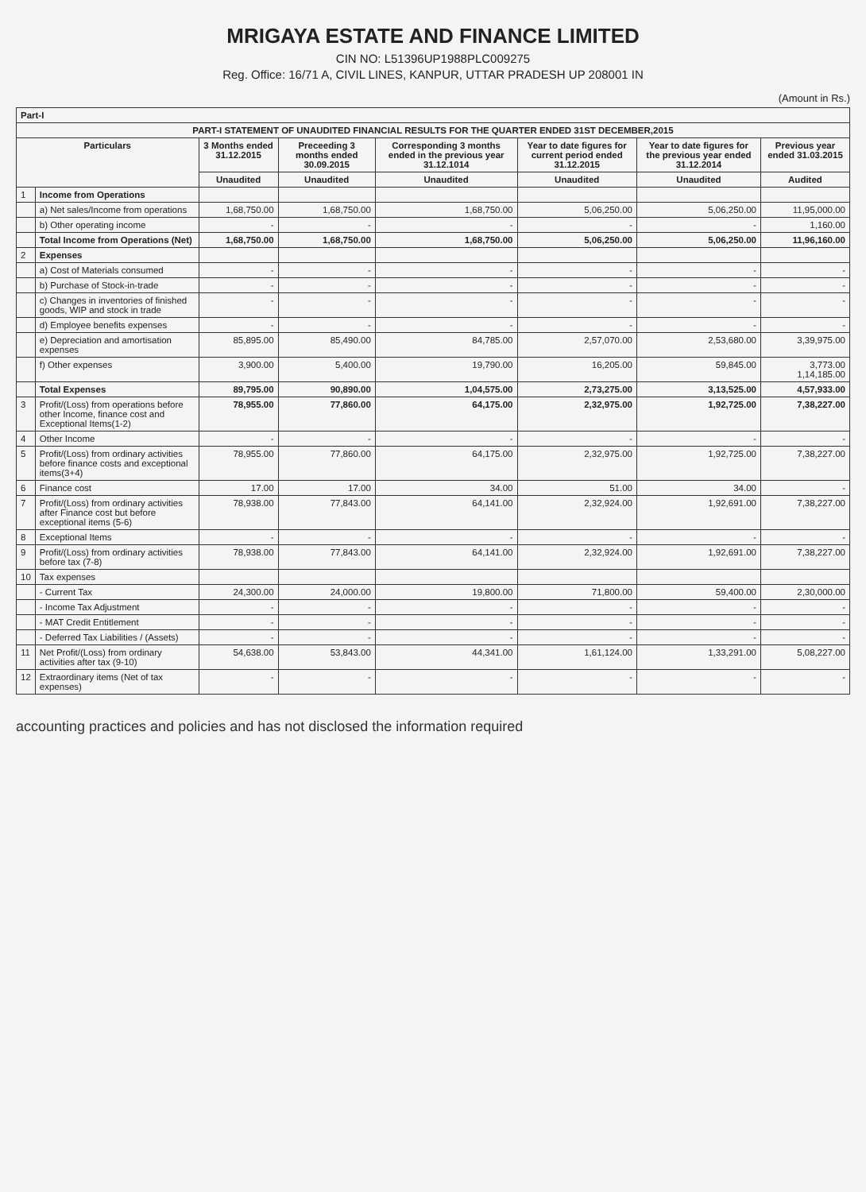MRIGAYA ESTATE AND FINANCE LIMITED
CIN NO: L51396UP1988PLC009275
Reg. Office: 16/71 A, CIVIL LINES, KANPUR, UTTAR PRADESH UP 208001 IN
(Amount in Rs.)
| Part-I | | | | | | | |
| --- | --- | --- | --- | --- | --- | --- | --- |
| PART-I STATEMENT OF UNAUDITED FINANCIAL RESULTS FOR THE QUARTER ENDED 31ST DECEMBER,2015 | | | | | | | |
| Particulars | | 3 Months ended 31.12.2015 | Preceeding 3 months ended 30.09.2015 | Corresponding 3 months ended in the previous year 31.12.1014 | Year to date figures for current period ended 31.12.2015 | Year to date figures for the previous year ended 31.12.2014 | Previous year ended 31.03.2015 |
| | | Unaudited | Unaudited | Unaudited | Unaudited | Unaudited | Audited |
| 1 | Income from Operations | | | | | | |
| | a) Net sales/Income from operations | 1,68,750.00 | 1,68,750.00 | 1,68,750.00 | 5,06,250.00 | 5,06,250.00 | 11,95,000.00 |
| | b) Other operating income | - | - | - | - | - | 1,160.00 |
| | Total Income from Operations (Net) | 1,68,750.00 | 1,68,750.00 | 1,68,750.00 | 5,06,250.00 | 5,06,250.00 | 11,96,160.00 |
| 2 | Expenses | | | | | | |
| | a) Cost of Materials consumed | - | - | - | - | - | - |
| | b) Purchase of Stock-in-trade | - | - | - | - | - | - |
| | c) Changes in inventories of finished goods, WIP and stock in trade | - | - | - | - | - | - |
| | d) Employee benefits expenses | - | - | - | - | - | - |
| | e) Depreciation and amortisation expenses | 85,895.00 | 85,490.00 | 84,785.00 | 2,57,070.00 | 2,53,680.00 | 3,39,975.00 |
| | f) Other expenses | 3,900.00 | 5,400.00 | 19,790.00 | 16,205.00 | 59,845.00 | 3,773.00 1,14,185.00 |
| | Total Expenses | 89,795.00 | 90,890.00 | 1,04,575.00 | 2,73,275.00 | 3,13,525.00 | 4,57,933.00 |
| 3 | Profit/(Loss) from operations before other Income, finance cost and Exceptional Items(1-2) | 78,955.00 | 77,860.00 | 64,175.00 | 2,32,975.00 | 1,92,725.00 | 7,38,227.00 |
| 4 | Other Income | - | - | - | - | - | - |
| 5 | Profit/(Loss) from ordinary activities before finance costs and exceptional items(3+4) | 78,955.00 | 77,860.00 | 64,175.00 | 2,32,975.00 | 1,92,725.00 | 7,38,227.00 |
| 6 | Finance cost | 17.00 | 17.00 | 34.00 | 51.00 | 34.00 | - |
| 7 | Profit/(Loss) from ordinary activities after Finance cost but before exceptional items (5-6) | 78,938.00 | 77,843.00 | 64,141.00 | 2,32,924.00 | 1,92,691.00 | 7,38,227.00 |
| 8 | Exceptional Items | - | - | - | - | - | - |
| 9 | Profit/(Loss) from ordinary activities before tax (7-8) | 78,938.00 | 77,843.00 | 64,141.00 | 2,32,924.00 | 1,92,691.00 | 7,38,227.00 |
| 10 | Tax expenses | | | | | | |
| | - Current Tax | 24,300.00 | 24,000.00 | 19,800.00 | 71,800.00 | 59,400.00 | 2,30,000.00 |
| | - Income Tax Adjustment | - | - | - | - | - | - |
| | - MAT Credit Entitlement | - | - | - | - | - | - |
| | - Deferred Tax Liabilities / (Assets) | - | - | - | - | - | - |
| 11 | Net Profit/(Loss) from ordinary activities after tax (9-10) | 54,638.00 | 53,843.00 | 44,341.00 | 1,61,124.00 | 1,33,291.00 | 5,08,227.00 |
| 12 | Extraordinary items (Net of tax expenses) | - | - | - | - | - | - |
accounting practices and policies and has not disclosed the information required